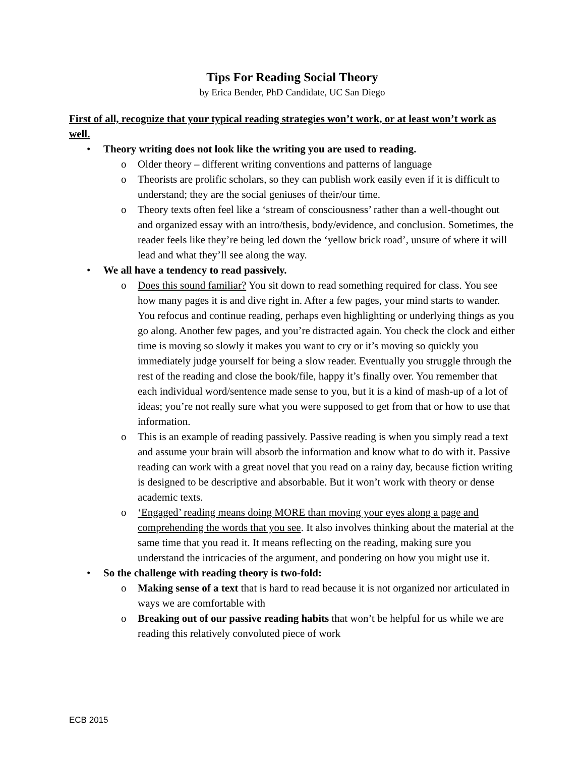Tips For Reading Social Theory
by Erica Bender, PhD Candidate, UC San Diego
First of all, recognize that your typical reading strategies won’t work, or at least won’t work as well.
• Theory writing does not look like the writing you are used to reading.
o Older theory – different writing conventions and patterns of language
o Theorists are prolific scholars, so they can publish work easily even if it is difficult to understand; they are the social geniuses of their/our time.
o Theory texts often feel like a ‘stream of consciousness’ rather than a well-thought out and organized essay with an intro/thesis, body/evidence, and conclusion. Sometimes, the reader feels like they’re being led down the ‘yellow brick road’, unsure of where it will lead and what they’ll see along the way.
• We all have a tendency to read passively.
o Does this sound familiar? You sit down to read something required for class. You see how many pages it is and dive right in. After a few pages, your mind starts to wander. You refocus and continue reading, perhaps even highlighting or underlying things as you go along. Another few pages, and you’re distracted again. You check the clock and either time is moving so slowly it makes you want to cry or it’s moving so quickly you immediately judge yourself for being a slow reader. Eventually you struggle through the rest of the reading and close the book/file, happy it’s finally over. You remember that each individual word/sentence made sense to you, but it is a kind of mash-up of a lot of ideas; you’re not really sure what you were supposed to get from that or how to use that information.
o This is an example of reading passively. Passive reading is when you simply read a text and assume your brain will absorb the information and know what to do with it. Passive reading can work with a great novel that you read on a rainy day, because fiction writing is designed to be descriptive and absorbable. But it won’t work with theory or dense academic texts.
o ‘Engaged’ reading means doing MORE than moving your eyes along a page and comprehending the words that you see. It also involves thinking about the material at the same time that you read it. It means reflecting on the reading, making sure you understand the intricacies of the argument, and pondering on how you might use it.
• So the challenge with reading theory is two-fold:
o Making sense of a text that is hard to read because it is not organized nor articulated in ways we are comfortable with
o Breaking out of our passive reading habits that won’t be helpful for us while we are reading this relatively convoluted piece of work
ECB 2015